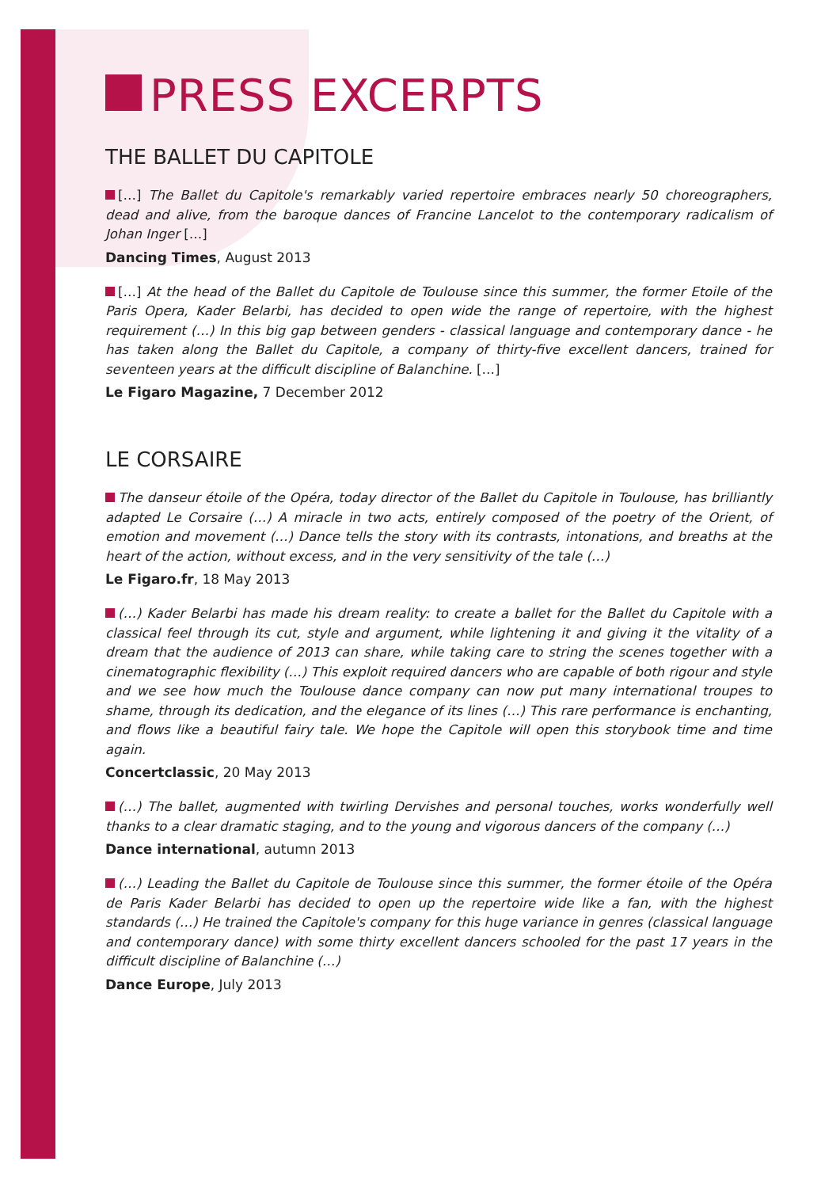PRESS EXCERPTS
THE BALLET DU CAPITOLE
[…] The Ballet du Capitole's remarkably varied repertoire embraces nearly 50 choreographers, dead and alive, from the baroque dances of Francine Lancelot to the contemporary radicalism of Johan Inger […]
Dancing Times, August 2013
[…] At the head of the Ballet du Capitole de Toulouse since this summer, the former Etoile of the Paris Opera, Kader Belarbi, has decided to open wide the range of repertoire, with the highest requirement (…) In this big gap between genders - classical language and contemporary dance - he has taken along the Ballet du Capitole, a company of thirty-five excellent dancers, trained for seventeen years at the difficult discipline of Balanchine. […]
Le Figaro Magazine, 7 December 2012
LE CORSAIRE
The danseur étoile of the Opéra, today director of the Ballet du Capitole in Toulouse, has brilliantly adapted Le Corsaire (…) A miracle in two acts, entirely composed of the poetry of the Orient, of emotion and movement (…) Dance tells the story with its contrasts, intonations, and breaths at the heart of the action, without excess, and in the very sensitivity of the tale (…)
Le Figaro.fr, 18 May 2013
(…) Kader Belarbi has made his dream reality: to create a ballet for the Ballet du Capitole with a classical feel through its cut, style and argument, while lightening it and giving it the vitality of a dream that the audience of 2013 can share, while taking care to string the scenes together with a cinematographic flexibility (…) This exploit required dancers who are capable of both rigour and style and we see how much the Toulouse dance company can now put many international troupes to shame, through its dedication, and the elegance of its lines (…) This rare performance is enchanting, and flows like a beautiful fairy tale. We hope the Capitole will open this storybook time and time again.
Concertclassic, 20 May 2013
(…) The ballet, augmented with twirling Dervishes and personal touches, works wonderfully well thanks to a clear dramatic staging, and to the young and vigorous dancers of the company (…)
Dance international, autumn 2013
(…) Leading the Ballet du Capitole de Toulouse since this summer, the former étoile of the Opéra de Paris Kader Belarbi has decided to open up the repertoire wide like a fan, with the highest standards (…) He trained the Capitole's company for this huge variance in genres (classical language and contemporary dance) with some thirty excellent dancers schooled for the past 17 years in the difficult discipline of Balanchine (…)
Dance Europe, July 2013